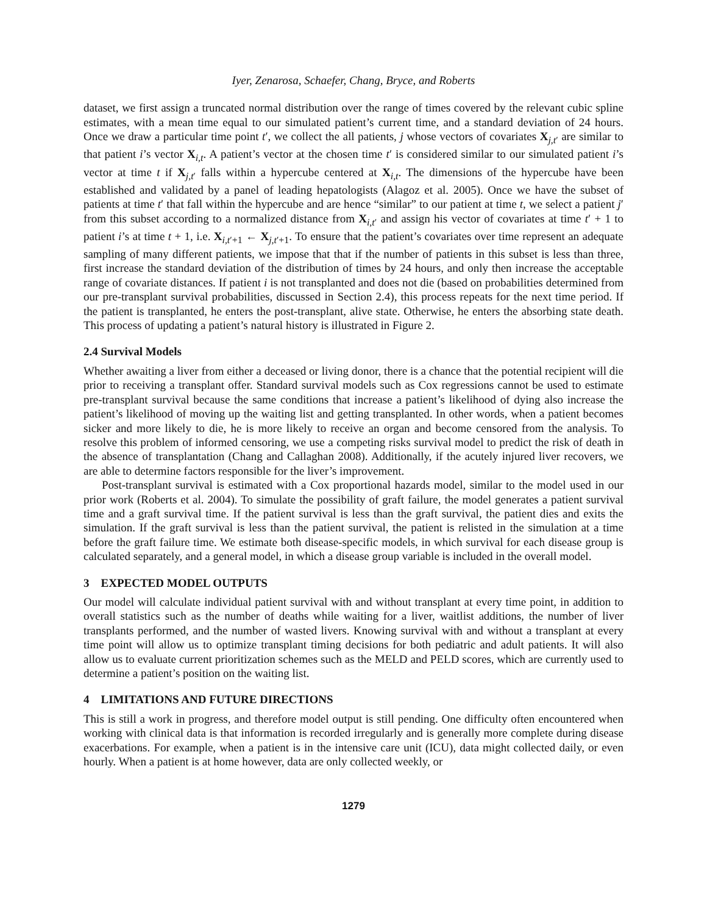Iyer, Zenarosa, Schaefer, Chang, Bryce, and Roberts
dataset, we first assign a truncated normal distribution over the range of times covered by the relevant cubic spline estimates, with a mean time equal to our simulated patient’s current time, and a standard deviation of 24 hours. Once we draw a particular time point t′, we collect the all patients, j whose vectors of covariates X<sub>j,t′</sub> are similar to that patient i’s vector X<sub>i,t</sub>. A patient’s vector at the chosen time t′ is considered similar to our simulated patient i’s vector at time t if X<sub>j,t′</sub> falls within a hypercube centered at X<sub>i,t</sub>. The dimensions of the hypercube have been established and validated by a panel of leading hepatologists (Alagoz et al. 2005). Once we have the subset of patients at time t′ that fall within the hypercube and are hence “similar” to our patient at time t, we select a patient j′ from this subset according to a normalized distance from X<sub>i,t′</sub> and assign his vector of covariates at time t′ + 1 to patient i’s at time t + 1, i.e. X<sub>i,t′+1</sub> ← X<sub>j,t′+1</sub>. To ensure that the patient’s covariates over time represent an adequate sampling of many different patients, we impose that that if the number of patients in this subset is less than three, first increase the standard deviation of the distribution of times by 24 hours, and only then increase the acceptable range of covariate distances. If patient i is not transplanted and does not die (based on probabilities determined from our pre-transplant survival probabilities, discussed in Section 2.4), this process repeats for the next time period. If the patient is transplanted, he enters the post-transplant, alive state. Otherwise, he enters the absorbing state death. This process of updating a patient’s natural history is illustrated in Figure 2.
2.4 Survival Models
Whether awaiting a liver from either a deceased or living donor, there is a chance that the potential recipient will die prior to receiving a transplant offer. Standard survival models such as Cox regressions cannot be used to estimate pre-transplant survival because the same conditions that increase a patient’s likelihood of dying also increase the patient’s likelihood of moving up the waiting list and getting transplanted. In other words, when a patient becomes sicker and more likely to die, he is more likely to receive an organ and become censored from the analysis. To resolve this problem of informed censoring, we use a competing risks survival model to predict the risk of death in the absence of transplantation (Chang and Callaghan 2008). Additionally, if the acutely injured liver recovers, we are able to determine factors responsible for the liver’s improvement.
Post-transplant survival is estimated with a Cox proportional hazards model, similar to the model used in our prior work (Roberts et al. 2004). To simulate the possibility of graft failure, the model generates a patient survival time and a graft survival time. If the patient survival is less than the graft survival, the patient dies and exits the simulation. If the graft survival is less than the patient survival, the patient is relisted in the simulation at a time before the graft failure time. We estimate both disease-specific models, in which survival for each disease group is calculated separately, and a general model, in which a disease group variable is included in the overall model.
3 EXPECTED MODEL OUTPUTS
Our model will calculate individual patient survival with and without transplant at every time point, in addition to overall statistics such as the number of deaths while waiting for a liver, waitlist additions, the number of liver transplants performed, and the number of wasted livers. Knowing survival with and without a transplant at every time point will allow us to optimize transplant timing decisions for both pediatric and adult patients. It will also allow us to evaluate current prioritization schemes such as the MELD and PELD scores, which are currently used to determine a patient’s position on the waiting list.
4 LIMITATIONS AND FUTURE DIRECTIONS
This is still a work in progress, and therefore model output is still pending. One difficulty often encountered when working with clinical data is that information is recorded irregularly and is generally more complete during disease exacerbations. For example, when a patient is in the intensive care unit (ICU), data might collected daily, or even hourly. When a patient is at home however, data are only collected weekly, or
1279